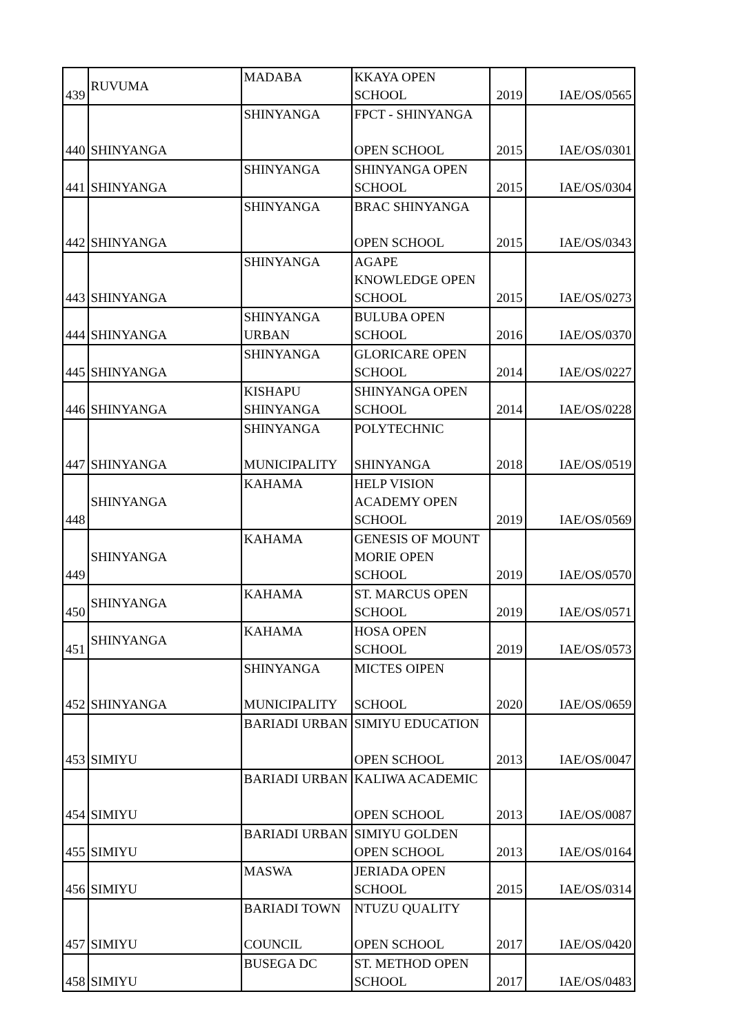| 439 | RUVUMA | MADABA | KKAYA OPEN SCHOOL | 2019 | IAE/OS/0565 |
| 440 | SHINYANGA | SHINYANGA | FPCT - SHINYANGA OPEN SCHOOL | 2015 | IAE/OS/0301 |
| 441 | SHINYANGA | SHINYANGA | SHINYANGA OPEN SCHOOL | 2015 | IAE/OS/0304 |
| 442 | SHINYANGA | SHINYANGA | BRAC SHINYANGA OPEN SCHOOL | 2015 | IAE/OS/0343 |
| 443 | SHINYANGA | SHINYANGA | AGAPE KNOWLEDGE OPEN SCHOOL | 2015 | IAE/OS/0273 |
| 444 | SHINYANGA | SHINYANGA URBAN | BULUBA OPEN SCHOOL | 2016 | IAE/OS/0370 |
| 445 | SHINYANGA | SHINYANGA | GLORICARE OPEN SCHOOL | 2014 | IAE/OS/0227 |
| 446 | SHINYANGA | KISHAPU SHINYANGA | SHINYANGA OPEN SCHOOL | 2014 | IAE/OS/0228 |
| 447 | SHINYANGA | SHINYANGA MUNICIPALITY | POLYTECHNIC SHINYANGA | 2018 | IAE/OS/0519 |
| 448 | SHINYANGA | KAHAMA | HELP VISION ACADEMY OPEN SCHOOL | 2019 | IAE/OS/0569 |
| 449 | SHINYANGA | KAHAMA | GENESIS OF MOUNT MORIE OPEN SCHOOL | 2019 | IAE/OS/0570 |
| 450 | SHINYANGA | KAHAMA | ST. MARCUS OPEN SCHOOL | 2019 | IAE/OS/0571 |
| 451 | SHINYANGA | KAHAMA | HOSA OPEN SCHOOL | 2019 | IAE/OS/0573 |
| 452 | SHINYANGA | SHINYANGA MUNICIPALITY | MICTES OIPEN SCHOOL | 2020 | IAE/OS/0659 |
| 453 | SIMIYU | BARIADI URBAN | SIMIYU EDUCATION OPEN SCHOOL | 2013 | IAE/OS/0047 |
| 454 | SIMIYU | BARIADI URBAN | KALIWA ACADEMIC OPEN SCHOOL | 2013 | IAE/OS/0087 |
| 455 | SIMIYU | BARIADI URBAN | SIMIYU GOLDEN OPEN SCHOOL | 2013 | IAE/OS/0164 |
| 456 | SIMIYU | MASWA | JERIADA OPEN SCHOOL | 2015 | IAE/OS/0314 |
| 457 | SIMIYU | BARIADI TOWN COUNCIL | NTUZU QUALITY OPEN SCHOOL | 2017 | IAE/OS/0420 |
| 458 | SIMIYU | BUSEGA DC | ST. METHOD OPEN SCHOOL | 2017 | IAE/OS/0483 |